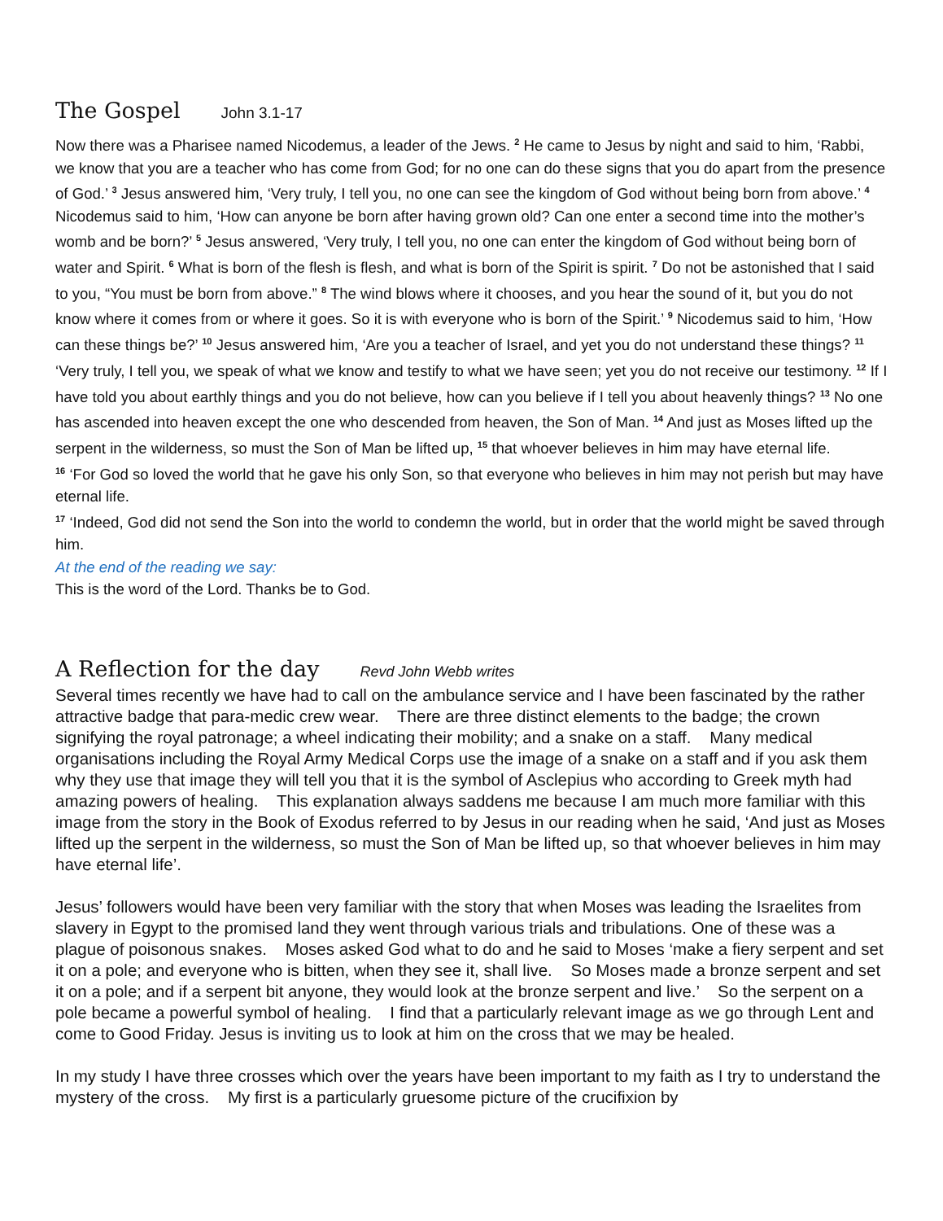The Gospel John 3.1-17
Now there was a Pharisee named Nicodemus, a leader of the Jews. <sup>2</sup> He came to Jesus by night and said to him, ‘Rabbi, we know that you are a teacher who has come from God; for no one can do these signs that you do apart from the presence of God.’ <sup>3</sup> Jesus answered him, ‘Very truly, I tell you, no one can see the kingdom of God without being born from above.’ <sup>4</sup> Nicodemus said to him, ‘How can anyone be born after having grown old? Can one enter a second time into the mother’s womb and be born?’ <sup>5</sup> Jesus answered, ‘Very truly, I tell you, no one can enter the kingdom of God without being born of water and Spirit. <sup>6</sup> What is born of the flesh is flesh, and what is born of the Spirit is spirit. <sup>7</sup> Do not be astonished that I said to you, “You must be born from above.” <sup>8</sup> The wind blows where it chooses, and you hear the sound of it, but you do not know where it comes from or where it goes. So it is with everyone who is born of the Spirit.’ <sup>9</sup> Nicodemus said to him, ‘How can these things be?’ <sup>10</sup> Jesus answered him, ‘Are you a teacher of Israel, and yet you do not understand these things? <sup>11</sup> ‘Very truly, I tell you, we speak of what we know and testify to what we have seen; yet you do not receive our testimony. <sup>12</sup> If I have told you about earthly things and you do not believe, how can you believe if I tell you about heavenly things? <sup>13</sup> No one has ascended into heaven except the one who descended from heaven, the Son of Man. <sup>14</sup> And just as Moses lifted up the serpent in the wilderness, so must the Son of Man be lifted up, <sup>15</sup> that whoever believes in him may have eternal life.
<sup>16</sup> ‘For God so loved the world that he gave his only Son, so that everyone who believes in him may not perish but may have eternal life.
<sup>17</sup> ‘Indeed, God did not send the Son into the world to condemn the world, but in order that the world might be saved through him.
At the end of the reading we say:
This is the word of the Lord. Thanks be to God.
A Reflection for the day Revd John Webb writes
Several times recently we have had to call on the ambulance service and I have been fascinated by the rather attractive badge that para-medic crew wear. There are three distinct elements to the badge; the crown signifying the royal patronage; a wheel indicating their mobility; and a snake on a staff. Many medical organisations including the Royal Army Medical Corps use the image of a snake on a staff and if you ask them why they use that image they will tell you that it is the symbol of Asclepius who according to Greek myth had amazing powers of healing. This explanation always saddens me because I am much more familiar with this image from the story in the Book of Exodus referred to by Jesus in our reading when he said, ‘And just as Moses lifted up the serpent in the wilderness, so must the Son of Man be lifted up, so that whoever believes in him may have eternal life’.
Jesus’ followers would have been very familiar with the story that when Moses was leading the Israelites from slavery in Egypt to the promised land they went through various trials and tribulations. One of these was a plague of poisonous snakes. Moses asked God what to do and he said to Moses ‘make a fiery serpent and set it on a pole; and everyone who is bitten, when they see it, shall live. So Moses made a bronze serpent and set it on a pole; and if a serpent bit anyone, they would look at the bronze serpent and live.’ So the serpent on a pole became a powerful symbol of healing. I find that a particularly relevant image as we go through Lent and come to Good Friday. Jesus is inviting us to look at him on the cross that we may be healed.
In my study I have three crosses which over the years have been important to my faith as I try to understand the mystery of the cross. My first is a particularly gruesome picture of the crucifixion by